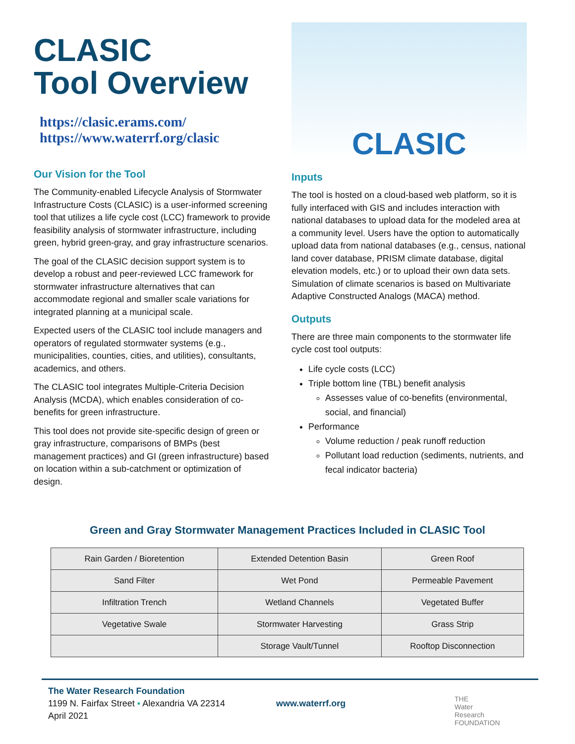CLASIC
Tool Overview
https://clasic.erams.com/
https://www.waterrf.org/clasic
Our Vision for the Tool
The Community-enabled Lifecycle Analysis of Stormwater Infrastructure Costs (CLASIC) is a user-informed screening tool that utilizes a life cycle cost (LCC) framework to provide feasibility analysis of stormwater infrastructure, including green, hybrid green-gray, and gray infrastructure scenarios.
The goal of the CLASIC decision support system is to develop a robust and peer-reviewed LCC framework for stormwater infrastructure alternatives that can accommodate regional and smaller scale variations for integrated planning at a municipal scale.
Expected users of the CLASIC tool include managers and operators of regulated stormwater systems (e.g., municipalities, counties, cities, and utilities), consultants, academics, and others.
The CLASIC tool integrates Multiple-Criteria Decision Analysis (MCDA), which enables consideration of co-benefits for green infrastructure.
This tool does not provide site-specific design of green or gray infrastructure, comparisons of BMPs (best management practices) and GI (green infrastructure) based on location within a sub-catchment or optimization of design.
CLASIC
Inputs
The tool is hosted on a cloud-based web platform, so it is fully interfaced with GIS and includes interaction with national databases to upload data for the modeled area at a community level. Users have the option to automatically upload data from national databases (e.g., census, national land cover database, PRISM climate database, digital elevation models, etc.) or to upload their own data sets. Simulation of climate scenarios is based on Multivariate Adaptive Constructed Analogs (MACA) method.
Outputs
There are three main components to the stormwater life cycle cost tool outputs:
Life cycle costs (LCC)
Triple bottom line (TBL) benefit analysis
Assesses value of co-benefits (environmental, social, and financial)
Performance
Volume reduction / peak runoff reduction
Pollutant load reduction (sediments, nutrients, and fecal indicator bacteria)
Green and Gray Stormwater Management Practices Included in CLASIC Tool
| Rain Garden / Bioretention | Extended Detention Basin | Green Roof |
| Sand Filter | Wet Pond | Permeable Pavement |
| Infiltration Trench | Wetland Channels | Vegetated Buffer |
| Vegetative Swale | Stormwater Harvesting | Grass Strip |
| | Storage Vault/Tunnel | Rooftop Disconnection |
The Water Research Foundation
1199 N. Fairfax Street ▪ Alexandria VA 22314
April 2021
www.waterrf.org
THE
Water
Research
FOUNDATION